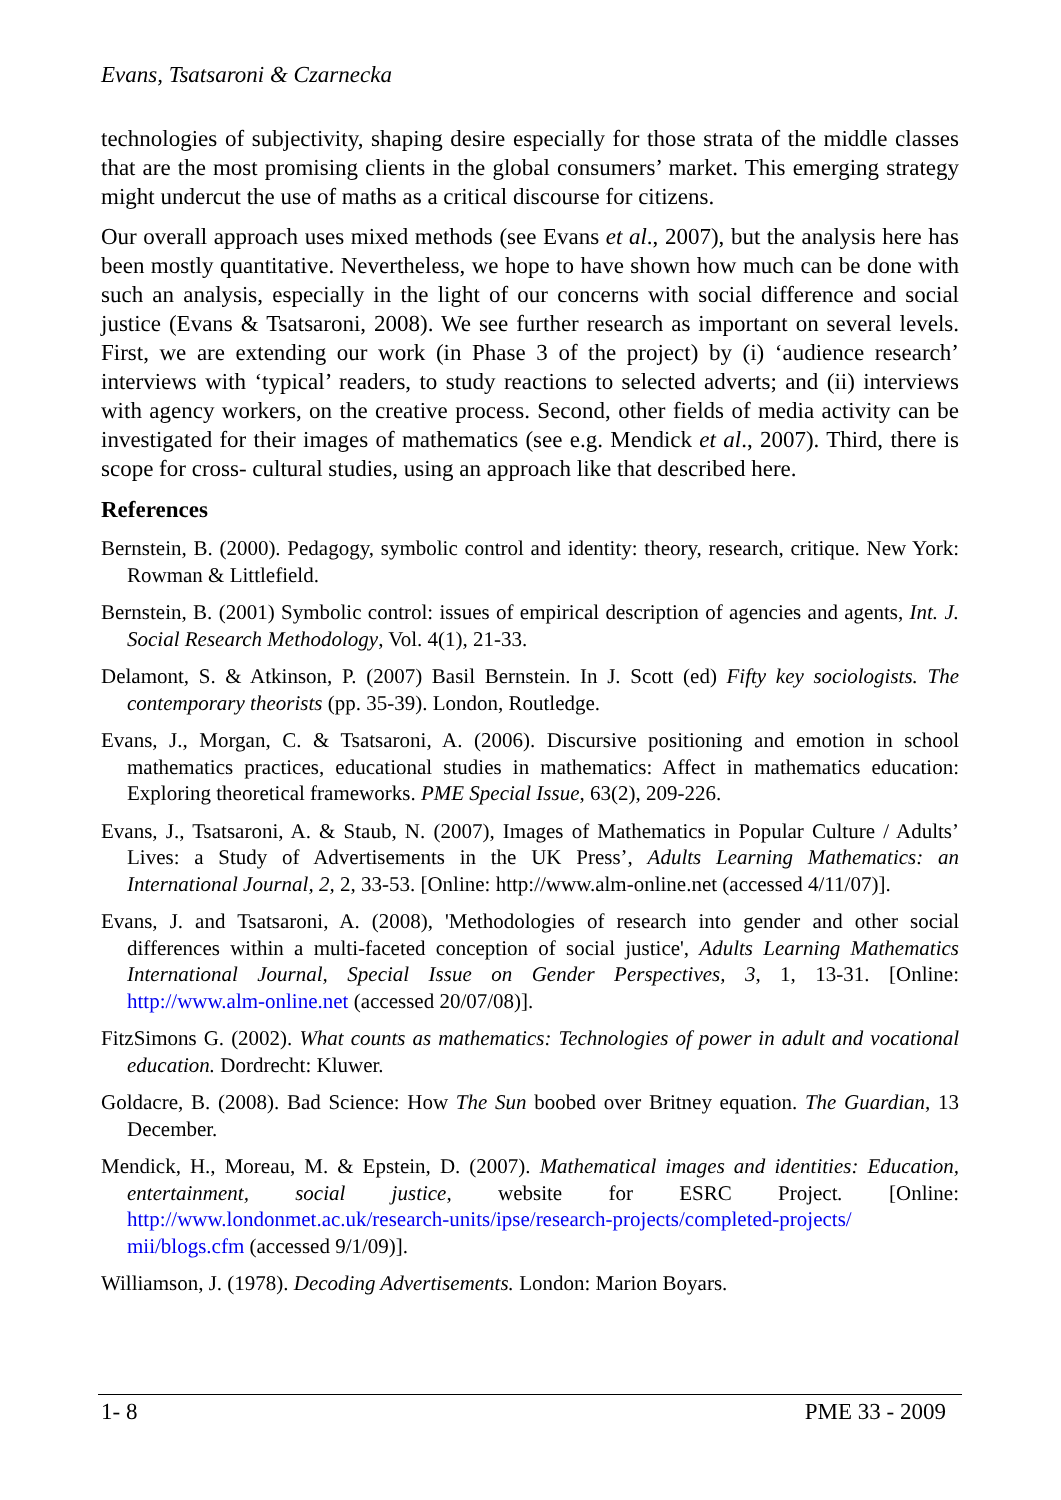Evans, Tsatsaroni & Czarnecka
technologies of subjectivity, shaping desire especially for those strata of the middle classes that are the most promising clients in the global consumers’ market. This emerging strategy might undercut the use of maths as a critical discourse for citizens.
Our overall approach uses mixed methods (see Evans et al., 2007), but the analysis here has been mostly quantitative. Nevertheless, we hope to have shown how much can be done with such an analysis, especially in the light of our concerns with social difference and social justice (Evans & Tsatsaroni, 2008). We see further research as important on several levels. First, we are extending our work (in Phase 3 of the project) by (i) ‘audience research’ interviews with ‘typical’ readers, to study reactions to selected adverts; and (ii) interviews with agency workers, on the creative process. Second, other fields of media activity can be investigated for their images of mathematics (see e.g. Mendick et al., 2007). Third, there is scope for cross- cultural studies, using an approach like that described here.
References
Bernstein, B. (2000). Pedagogy, symbolic control and identity: theory, research, critique. New York: Rowman & Littlefield.
Bernstein, B. (2001) Symbolic control: issues of empirical description of agencies and agents, Int. J. Social Research Methodology, Vol. 4(1), 21-33.
Delamont, S. & Atkinson, P. (2007) Basil Bernstein. In J. Scott (ed) Fifty key sociologists. The contemporary theorists (pp. 35-39). London, Routledge.
Evans, J., Morgan, C. & Tsatsaroni, A. (2006). Discursive positioning and emotion in school mathematics practices, educational studies in mathematics: Affect in mathematics education: Exploring theoretical frameworks. PME Special Issue, 63(2), 209-226.
Evans, J., Tsatsaroni, A. & Staub, N. (2007), Images of Mathematics in Popular Culture / Adults’ Lives: a Study of Advertisements in the UK Press’, Adults Learning Mathematics: an International Journal, 2, 2, 33-53. [Online: http://www.alm-online.net (accessed 4/11/07)].
Evans, J. and Tsatsaroni, A. (2008), 'Methodologies of research into gender and other social differences within a multi-faceted conception of social justice', Adults Learning Mathematics International Journal, Special Issue on Gender Perspectives, 3, 1, 13-31. [Online: http://www.alm-online.net (accessed 20/07/08)].
FitzSimons G. (2002). What counts as mathematics: Technologies of power in adult and vocational education. Dordrecht: Kluwer.
Goldacre, B. (2008). Bad Science: How The Sun boobed over Britney equation. The Guardian, 13 December.
Mendick, H., Moreau, M. & Epstein, D. (2007). Mathematical images and identities: Education, entertainment, social justice, website for ESRC Project. [Online: http://www.londonmet.ac.uk/research-units/ipse/research-projects/completed-projects/ mii/blogs.cfm (accessed 9/1/09)].
Williamson, J. (1978). Decoding Advertisements. London: Marion Boyars.
1- 8 PME 33 - 2009